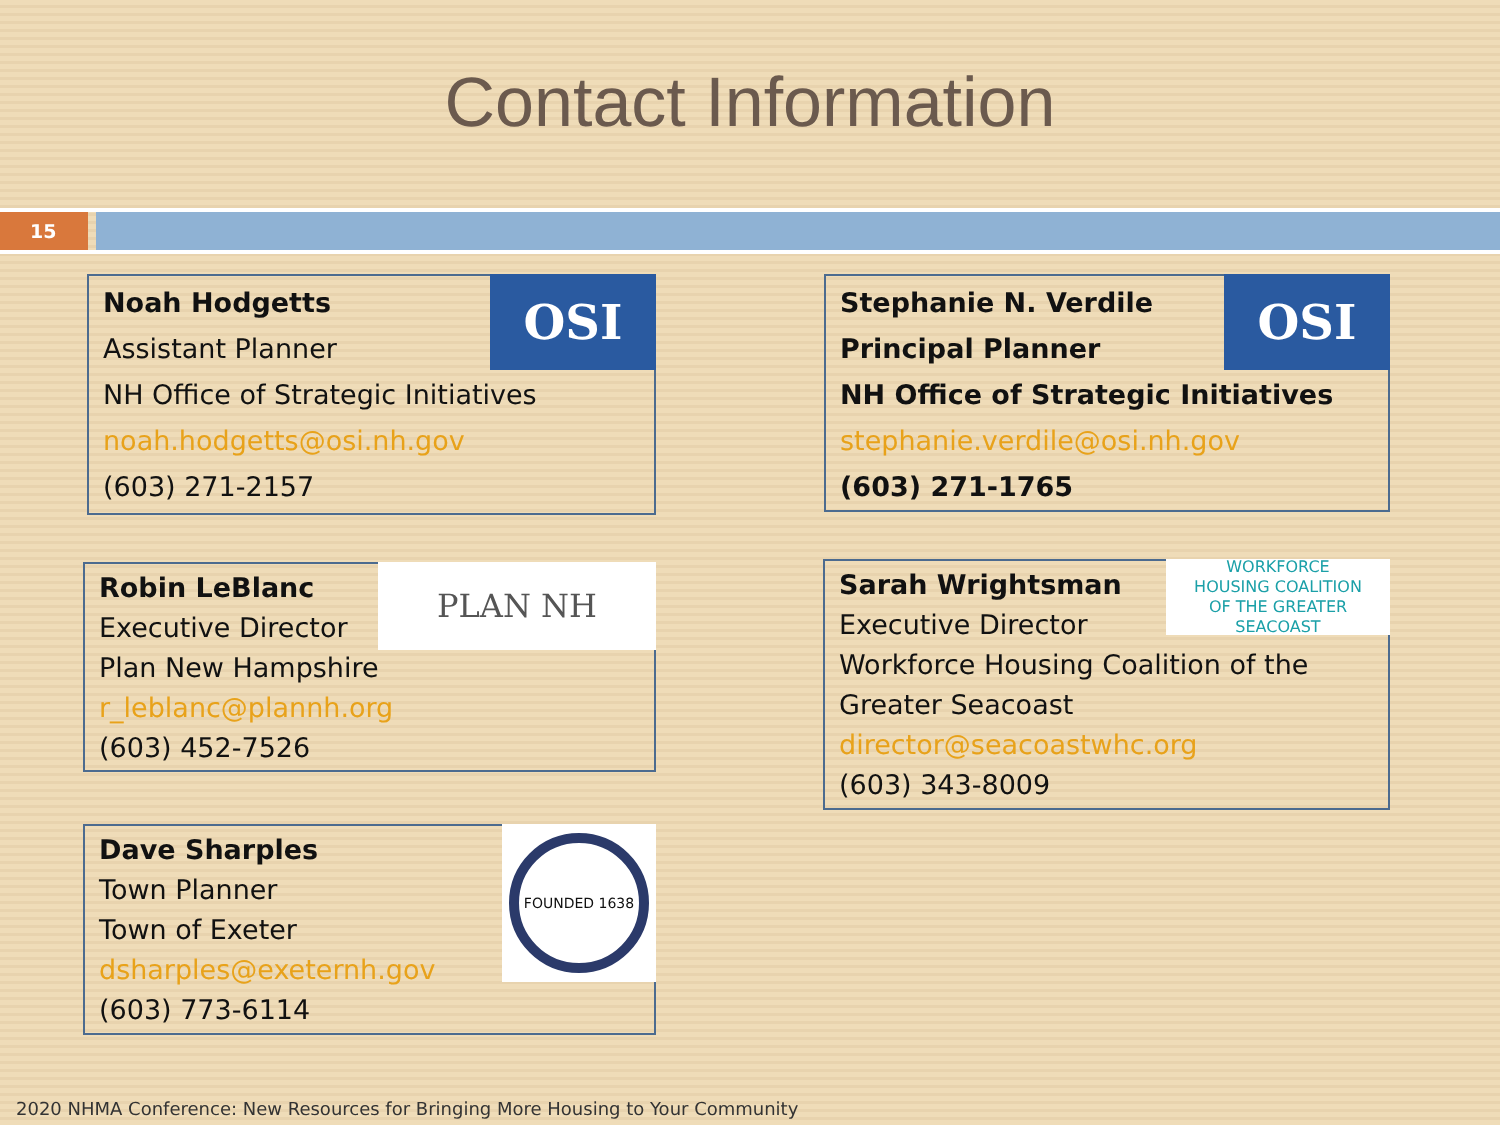Contact Information
15
Noah Hodgetts
Assistant Planner
NH Office of Strategic Initiatives
noah.hodgetts@osi.nh.gov
(603) 271-2157
OSI
Stephanie N. Verdile
Principal Planner
NH Office of Strategic Initiatives
stephanie.verdile@osi.nh.gov
(603) 271-1765
OSI
Robin LeBlanc
Executive Director
Plan New Hampshire
r_leblanc@plannh.org
(603) 452-7526
PLAN NH
Sarah Wrightsman
Executive Director
Workforce Housing Coalition of the Greater Seacoast
director@seacoastwhc.org
(603) 343-8009
WORKFORCE
HOUSING COALITION
OF THE GREATER SEACOAST
Dave Sharples
Town Planner
Town of Exeter
dsharples@exeternh.gov
(603) 773-6114
FOUNDED 1638
2020 NHMA Conference: New Resources for Bringing More Housing to Your Community